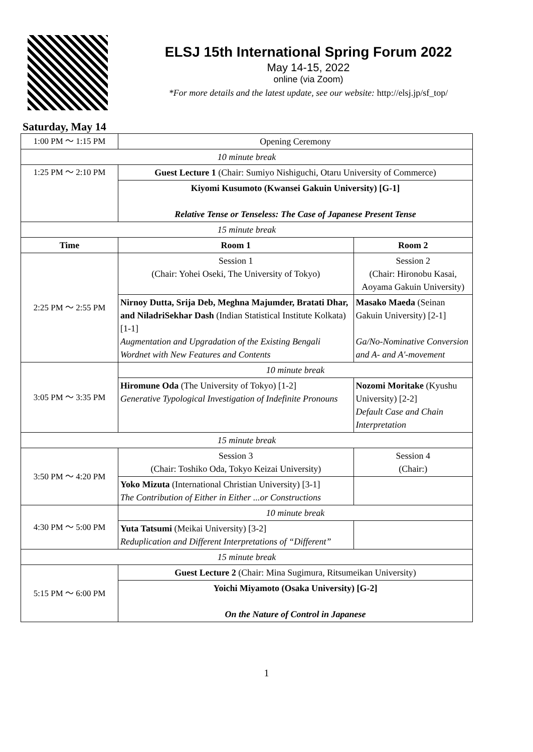ELSJ 15th International Spring Forum 2022
May 14-15, 2022
online (via Zoom)
*For more details and the latest update, see our website: http://elsj.jp/sf_top/
Saturday, May 14
| 1:00 PM ～ 1:15 PM | Opening Ceremony | |
| 10 minute break | | |
| 1:25 PM ～ 2:10 PM | Guest Lecture 1 (Chair: Sumiyo Nishiguchi, Otaru University of Commerce) | |
| | Kiyomi Kusumoto (Kwansei Gakuin University) [G-1] Relative Tense or Tenseless: The Case of Japanese Present Tense | |
| 15 minute break | | |
| Time | Room 1 | Room 2 |
| 2:25 PM ～ 2:55 PM | Session 1 (Chair: Yohei Oseki, The University of Tokyo) | Session 2 (Chair: Hironobu Kasai, Aoyama Gakuin University) |
| | Nirnoy Dutta, Srija Deb, Meghna Majumder, Bratati Dhar, and NiladriSekhar Dash (Indian Statistical Institute Kolkata) [1-1] Augmentation and Upgradation of the Existing Bengali Wordnet with New Features and Contents | Masako Maeda (Seinan Gakuin University) [2-1] Ga/No-Nominative Conversion and A- and A'-movement |
| 3:05 PM ～ 3:35 PM | 10 minute break | |
| | Hiromune Oda (The University of Tokyo) [1-2] Generative Typological Investigation of Indefinite Pronouns | Nozomi Moritake (Kyushu University) [2-2] Default Case and Chain Interpretation |
| 15 minute break | | |
| 3:50 PM ～ 4:20 PM | Session 3 (Chair: Toshiko Oda, Tokyo Keizai University) | Session 4 (Chair:) |
| | Yoko Mizuta (International Christian University) [3-1] The Contribution of Either in Either ...or Constructions | |
| 4:30 PM ～ 5:00 PM | 10 minute break | |
| | Yuta Tatsumi (Meikai University) [3-2] Reduplication and Different Interpretations of “Different” | |
| 15 minute break | | |
| 5:15 PM ～ 6:00 PM | Guest Lecture 2 (Chair: Mina Sugimura, Ritsumeikan University) | |
| | Yoichi Miyamoto (Osaka University) [G-2] On the Nature of Control in Japanese | |
1